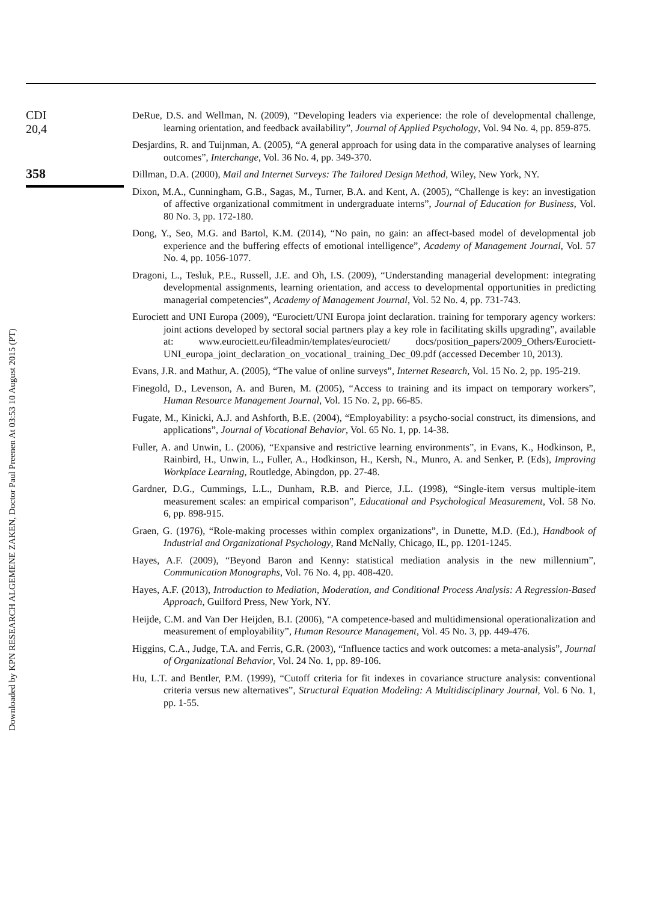Downloaded by KPN RESEARCH ALGEMENE ZAKEN, Doctor Paul Preenen At 03:53 10 August 2015 (PT)
CDI
20,4
358
DeRue, D.S. and Wellman, N. (2009), “Developing leaders via experience: the role of developmental challenge, learning orientation, and feedback availability”, Journal of Applied Psychology, Vol. 94 No. 4, pp. 859-875.
Desjardins, R. and Tuijnman, A. (2005), “A general approach for using data in the comparative analyses of learning outcomes”, Interchange, Vol. 36 No. 4, pp. 349-370.
Dillman, D.A. (2000), Mail and Internet Surveys: The Tailored Design Method, Wiley, New York, NY.
Dixon, M.A., Cunningham, G.B., Sagas, M., Turner, B.A. and Kent, A. (2005), “Challenge is key: an investigation of affective organizational commitment in undergraduate interns”, Journal of Education for Business, Vol. 80 No. 3, pp. 172-180.
Dong, Y., Seo, M.G. and Bartol, K.M. (2014), “No pain, no gain: an affect-based model of developmental job experience and the buffering effects of emotional intelligence”, Academy of Management Journal, Vol. 57 No. 4, pp. 1056-1077.
Dragoni, L., Tesluk, P.E., Russell, J.E. and Oh, I.S. (2009), “Understanding managerial development: integrating developmental assignments, learning orientation, and access to developmental opportunities in predicting managerial competencies”, Academy of Management Journal, Vol. 52 No. 4, pp. 731-743.
Eurociett and UNI Europa (2009), “Eurociett/UNI Europa joint declaration. training for temporary agency workers: joint actions developed by sectoral social partners play a key role in facilitating skills upgrading”, available at: www.eurociett.eu/fileadmin/templates/eurociett/ docs/position_papers/2009_Others/Eurociett-UNI_europa_joint_declaration_on_vocational_ training_Dec_09.pdf (accessed December 10, 2013).
Evans, J.R. and Mathur, A. (2005), “The value of online surveys”, Internet Research, Vol. 15 No. 2, pp. 195-219.
Finegold, D., Levenson, A. and Buren, M. (2005), “Access to training and its impact on temporary workers”, Human Resource Management Journal, Vol. 15 No. 2, pp. 66-85.
Fugate, M., Kinicki, A.J. and Ashforth, B.E. (2004), “Employability: a psycho-social construct, its dimensions, and applications”, Journal of Vocational Behavior, Vol. 65 No. 1, pp. 14-38.
Fuller, A. and Unwin, L. (2006), “Expansive and restrictive learning environments”, in Evans, K., Hodkinson, P., Rainbird, H., Unwin, L., Fuller, A., Hodkinson, H., Kersh, N., Munro, A. and Senker, P. (Eds), Improving Workplace Learning, Routledge, Abingdon, pp. 27-48.
Gardner, D.G., Cummings, L.L., Dunham, R.B. and Pierce, J.L. (1998), “Single-item versus multiple-item measurement scales: an empirical comparison”, Educational and Psychological Measurement, Vol. 58 No. 6, pp. 898-915.
Graen, G. (1976), “Role-making processes within complex organizations”, in Dunette, M.D. (Ed.), Handbook of Industrial and Organizational Psychology, Rand McNally, Chicago, IL, pp. 1201-1245.
Hayes, A.F. (2009), “Beyond Baron and Kenny: statistical mediation analysis in the new millennium”, Communication Monographs, Vol. 76 No. 4, pp. 408-420.
Hayes, A.F. (2013), Introduction to Mediation, Moderation, and Conditional Process Analysis: A Regression-Based Approach, Guilford Press, New York, NY.
Heijde, C.M. and Van Der Heijden, B.I. (2006), “A competence-based and multidimensional operationalization and measurement of employability”, Human Resource Management, Vol. 45 No. 3, pp. 449-476.
Higgins, C.A., Judge, T.A. and Ferris, G.R. (2003), “Influence tactics and work outcomes: a meta-analysis”, Journal of Organizational Behavior, Vol. 24 No. 1, pp. 89-106.
Hu, L.T. and Bentler, P.M. (1999), “Cutoff criteria for fit indexes in covariance structure analysis: conventional criteria versus new alternatives”, Structural Equation Modeling: A Multidisciplinary Journal, Vol. 6 No. 1, pp. 1-55.